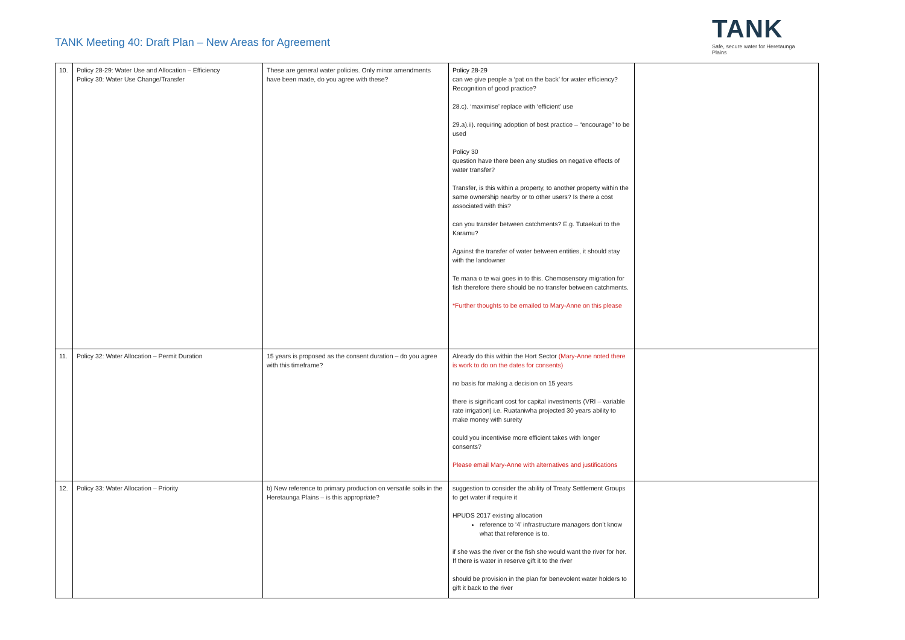TANK Meeting 40: Draft Plan – New Areas for Agreement
TANK
Safe, secure water for Heretaunga Plains
| 10. | Policy 28-29: Water Use and Allocation – Efficiency Policy 30: Water Use Change/Transfer | These are general water policies. Only minor amendments have been made, do you agree with these? | Policy 28-29 can we give people a ‘pat on the back’ for water efficiency? Recognition of good practice? 28.c). ‘maximise’ replace with ‘efficient’ use 29.a).ii). requiring adoption of best practice – “encourage” to be used Policy 30 question have there been any studies on negative effects of water transfer? Transfer, is this within a property, to another property within the same ownership nearby or to other users? Is there a cost associated with this? can you transfer between catchments? E.g. Tutaekuri to the Karamu? Against the transfer of water between entities, it should stay with the landowner Te mana o te wai goes in to this. Chemosensory migration for fish therefore there should be no transfer between catchments. *Further thoughts to be emailed to Mary-Anne on this please | |
| 11. | Policy 32: Water Allocation – Permit Duration | 15 years is proposed as the consent duration – do you agree with this timeframe? | Already do this within the Hort Sector (Mary-Anne noted there is work to do on the dates for consents) no basis for making a decision on 15 years there is significant cost for capital investments (VRI – variable rate irrigation) i.e. Ruataniwha projected 30 years ability to make money with sureity could you incentivise more efficient takes with longer consents? Please email Mary-Anne with alternatives and justifications | |
| 12. | Policy 33: Water Allocation – Priority | b) New reference to primary production on versatile soils in the Heretaunga Plains – is this appropriate? | suggestion to consider the ability of Treaty Settlement Groups to get water if require it HPUDS 2017 existing allocation reference to ‘4’ infrastructure managers don’t know what that reference is to. if she was the river or the fish she would want the river for her. If there is water in reserve gift it to the river should be provision in the plan for benevolent water holders to gift it back to the river | |